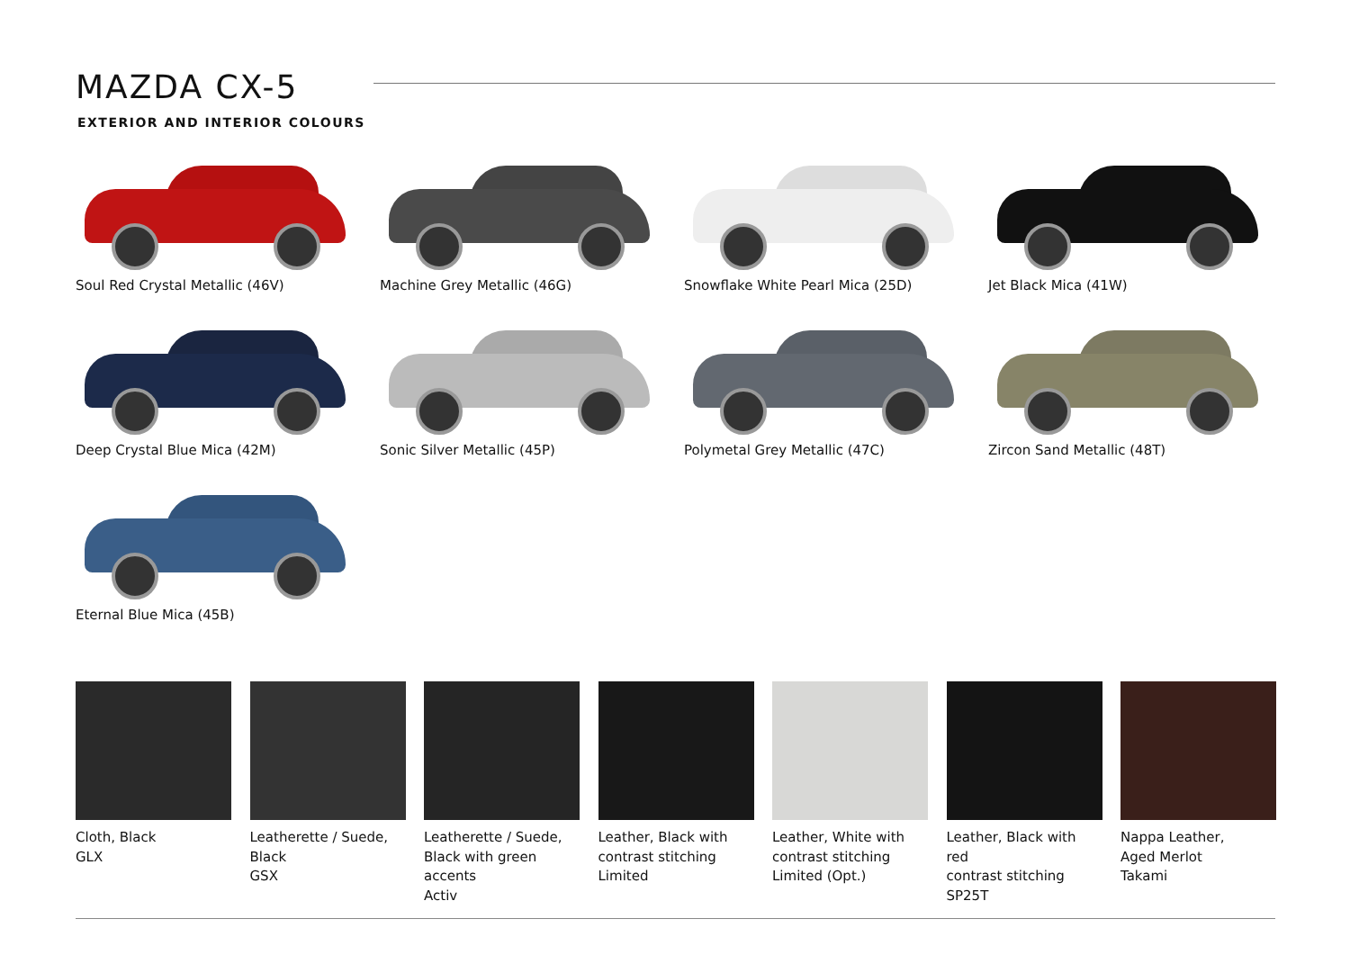MAZDA CX-5
EXTERIOR AND INTERIOR COLOURS
Soul Red Crystal Metallic (46V)
Machine Grey Metallic (46G)
Snowflake White Pearl Mica (25D)
Jet Black Mica (41W)
Deep Crystal Blue Mica (42M)
Sonic Silver Metallic (45P)
Polymetal Grey Metallic (47C)
Zircon Sand Metallic (48T)
Eternal Blue Mica (45B)
Cloth, Black
GLX
Leatherette / Suede,
Black
GSX
Leatherette / Suede,
Black with green accents
Activ
Leather, Black with
contrast stitching
Limited
Leather, White with
contrast stitching
Limited (Opt.)
Leather, Black with red
contrast stitching
SP25T
Nappa Leather,
Aged Merlot
Takami